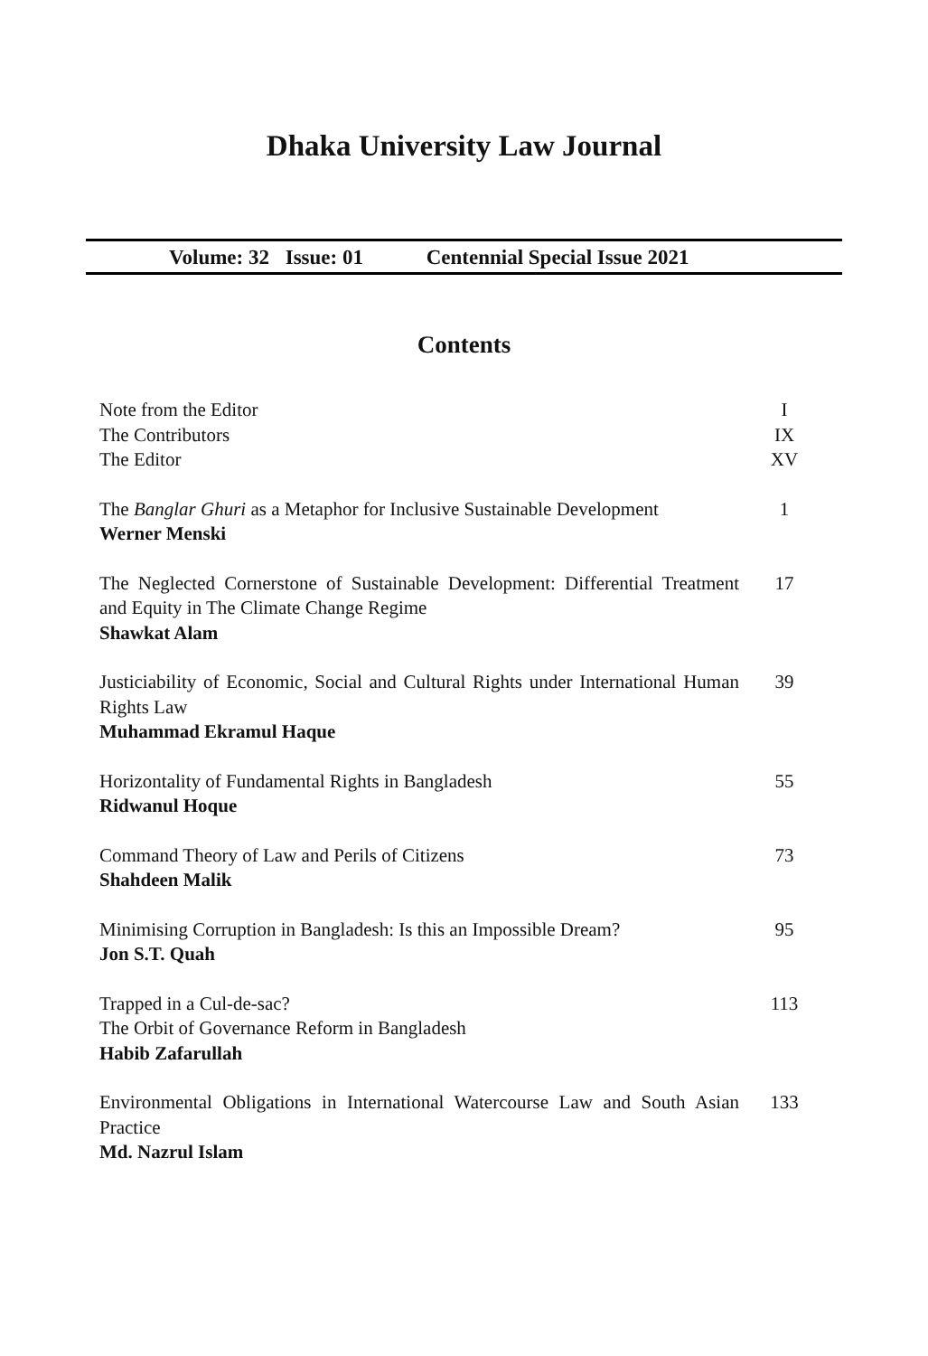Dhaka University Law Journal
Volume: 32 Issue: 01 Centennial Special Issue 2021
Contents
Note from the Editor
The Contributors
The Editor
I
IX
XV
The Banglar Ghuri as a Metaphor for Inclusive Sustainable Development
Werner Menski
1
The Neglected Cornerstone of Sustainable Development: Differential Treatment and Equity in The Climate Change Regime
Shawkat Alam
17
Justiciability of Economic, Social and Cultural Rights under International Human Rights Law
Muhammad Ekramul Haque
39
Horizontality of Fundamental Rights in Bangladesh
Ridwanul Hoque
55
Command Theory of Law and Perils of Citizens
Shahdeen Malik
73
Minimising Corruption in Bangladesh: Is this an Impossible Dream?
Jon S.T. Quah
95
Trapped in a Cul-de-sac?
The Orbit of Governance Reform in Bangladesh
Habib Zafarullah
113
Environmental Obligations in International Watercourse Law and South Asian Practice
Md. Nazrul Islam
133